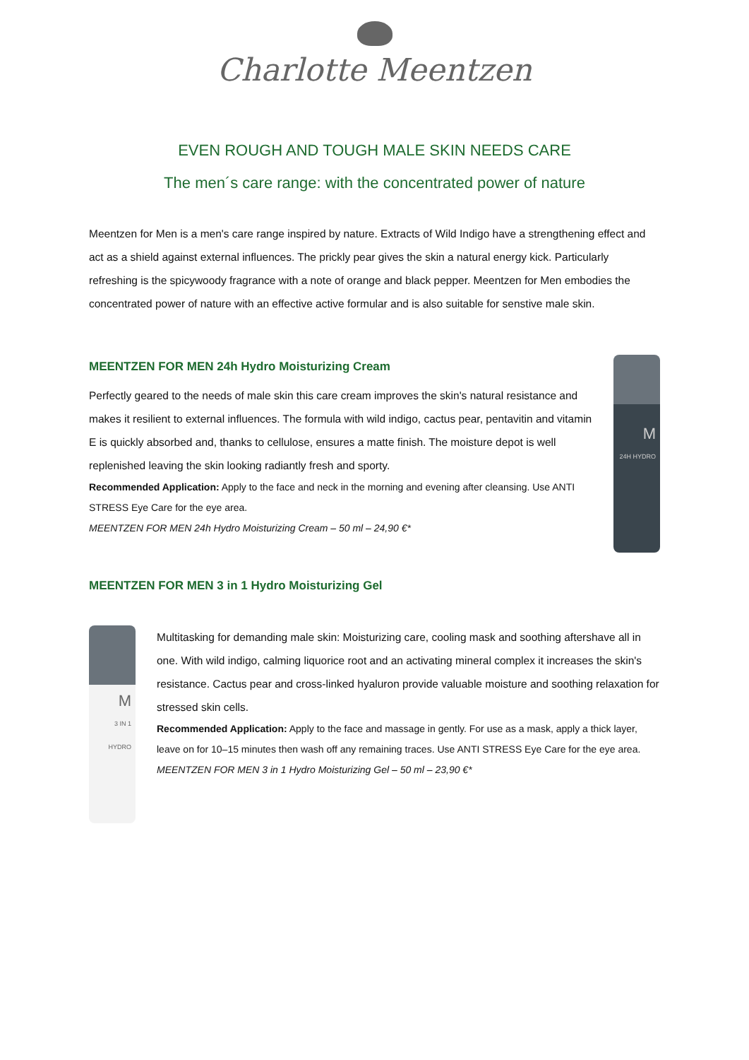Charlotte Meentzen
EVEN ROUGH AND TOUGH MALE SKIN NEEDS CARE
The men´s care range: with the concentrated power of nature
Meentzen for Men is a men's care range inspired by nature. Extracts of Wild Indigo have a strengthening effect and act as a shield against external influences. The prickly pear gives the skin a natural energy kick. Particularly refreshing is the spicywoody fragrance with a note of orange and black pepper. Meentzen for Men embodies the concentrated power of nature with an effective active formular and is also suitable for senstive male skin.
MEENTZEN FOR MEN 24h Hydro Moisturizing Cream
Perfectly geared to the needs of male skin this care cream improves the skin's natural resistance and makes it resilient to external influences. The formula with wild indigo, cactus pear, pentavitin and vitamin E is quickly absorbed and, thanks to cellulose, ensures a matte finish. The moisture depot is well replenished leaving the skin looking radiantly fresh and sporty.
Recommended Application: Apply to the face and neck in the morning and evening after cleansing. Use ANTI STRESS Eye Care for the eye area.
MEENTZEN FOR MEN 24h Hydro Moisturizing Cream – 50 ml – 24,90 €*
M
24H HYDRO
MEENTZEN FOR MEN 3 in 1 Hydro Moisturizing Gel
M
3 IN 1 HYDRO
Multitasking for demanding male skin: Moisturizing care, cooling mask and soothing aftershave all in one. With wild indigo, calming liquorice root and an activating mineral complex it increases the skin's resistance. Cactus pear and cross-linked hyaluron provide valuable moisture and soothing relaxation for stressed skin cells.
Recommended Application: Apply to the face and massage in gently. For use as a mask, apply a thick layer, leave on for 10–15 minutes then wash off any remaining traces. Use ANTI STRESS Eye Care for the eye area.
MEENTZEN FOR MEN 3 in 1 Hydro Moisturizing Gel – 50 ml – 23,90 €*